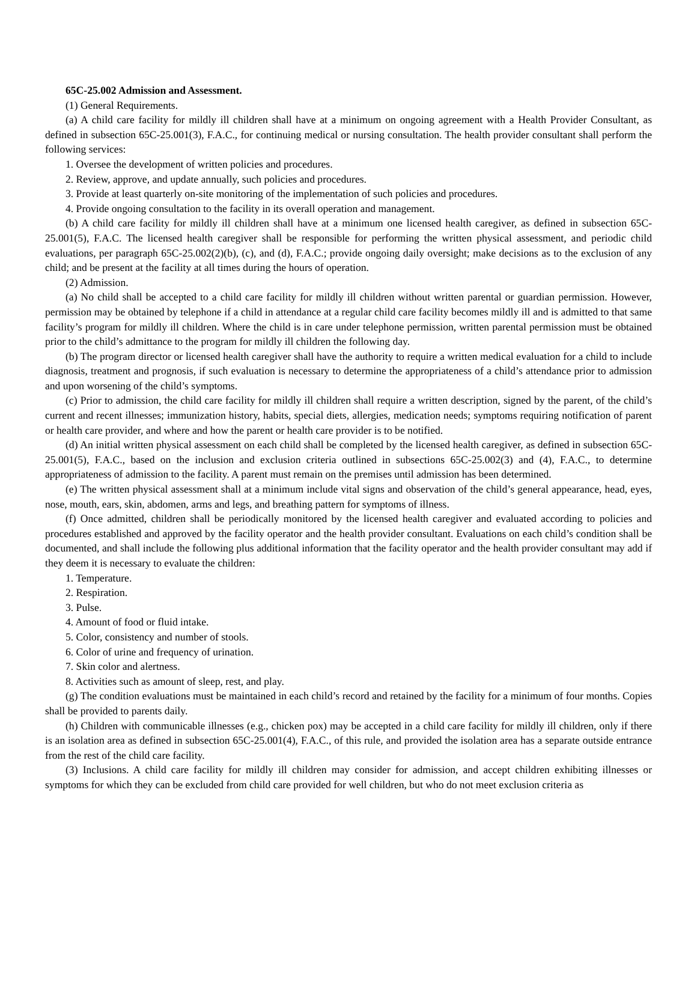65C-25.002 Admission and Assessment.
(1) General Requirements.
(a) A child care facility for mildly ill children shall have at a minimum on ongoing agreement with a Health Provider Consultant, as defined in subsection 65C-25.001(3), F.A.C., for continuing medical or nursing consultation. The health provider consultant shall perform the following services:
1. Oversee the development of written policies and procedures.
2. Review, approve, and update annually, such policies and procedures.
3. Provide at least quarterly on-site monitoring of the implementation of such policies and procedures.
4. Provide ongoing consultation to the facility in its overall operation and management.
(b) A child care facility for mildly ill children shall have at a minimum one licensed health caregiver, as defined in subsection 65C-25.001(5), F.A.C. The licensed health caregiver shall be responsible for performing the written physical assessment, and periodic child evaluations, per paragraph 65C-25.002(2)(b), (c), and (d), F.A.C.; provide ongoing daily oversight; make decisions as to the exclusion of any child; and be present at the facility at all times during the hours of operation.
(2) Admission.
(a) No child shall be accepted to a child care facility for mildly ill children without written parental or guardian permission. However, permission may be obtained by telephone if a child in attendance at a regular child care facility becomes mildly ill and is admitted to that same facility’s program for mildly ill children. Where the child is in care under telephone permission, written parental permission must be obtained prior to the child’s admittance to the program for mildly ill children the following day.
(b) The program director or licensed health caregiver shall have the authority to require a written medical evaluation for a child to include diagnosis, treatment and prognosis, if such evaluation is necessary to determine the appropriateness of a child’s attendance prior to admission and upon worsening of the child’s symptoms.
(c) Prior to admission, the child care facility for mildly ill children shall require a written description, signed by the parent, of the child’s current and recent illnesses; immunization history, habits, special diets, allergies, medication needs; symptoms requiring notification of parent or health care provider, and where and how the parent or health care provider is to be notified.
(d) An initial written physical assessment on each child shall be completed by the licensed health caregiver, as defined in subsection 65C-25.001(5), F.A.C., based on the inclusion and exclusion criteria outlined in subsections 65C-25.002(3) and (4), F.A.C., to determine appropriateness of admission to the facility. A parent must remain on the premises until admission has been determined.
(e) The written physical assessment shall at a minimum include vital signs and observation of the child’s general appearance, head, eyes, nose, mouth, ears, skin, abdomen, arms and legs, and breathing pattern for symptoms of illness.
(f) Once admitted, children shall be periodically monitored by the licensed health caregiver and evaluated according to policies and procedures established and approved by the facility operator and the health provider consultant. Evaluations on each child’s condition shall be documented, and shall include the following plus additional information that the facility operator and the health provider consultant may add if they deem it is necessary to evaluate the children:
1. Temperature.
2. Respiration.
3. Pulse.
4. Amount of food or fluid intake.
5. Color, consistency and number of stools.
6. Color of urine and frequency of urination.
7. Skin color and alertness.
8. Activities such as amount of sleep, rest, and play.
(g) The condition evaluations must be maintained in each child’s record and retained by the facility for a minimum of four months. Copies shall be provided to parents daily.
(h) Children with communicable illnesses (e.g., chicken pox) may be accepted in a child care facility for mildly ill children, only if there is an isolation area as defined in subsection 65C-25.001(4), F.A.C., of this rule, and provided the isolation area has a separate outside entrance from the rest of the child care facility.
(3) Inclusions. A child care facility for mildly ill children may consider for admission, and accept children exhibiting illnesses or symptoms for which they can be excluded from child care provided for well children, but who do not meet exclusion criteria as